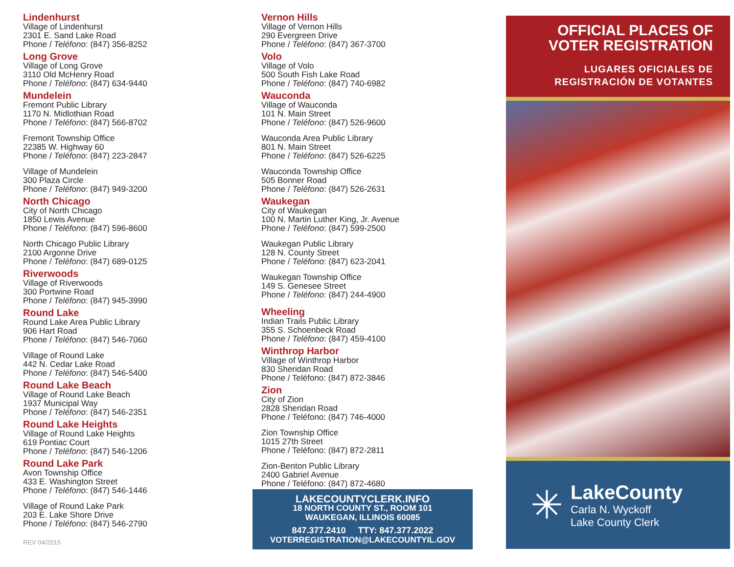Lindenhurst
Village of Lindenhurst
2301 E. Sand Lake Road
Phone / Teléfono: (847) 356-8252
Long Grove
Village of Long Grove
3110 Old McHenry Road
Phone / Teléfono: (847) 634-9440
Mundelein
Fremont Public Library
1170 N. Midlothian Road
Phone / Teléfono: (847) 566-8702
Fremont Township Office
22385 W. Highway 60
Phone / Teléfono: (847) 223-2847
Village of Mundelein
300 Plaza Circle
Phone / Teléfono: (847) 949-3200
North Chicago
City of North Chicago
1850 Lewis Avenue
Phone / Teléfono: (847) 596-8600
North Chicago Public Library
2100 Argonne Drive
Phone / Teléfono: (847) 689-0125
Riverwoods
Village of Riverwoods
300 Portwine Road
Phone / Teléfono: (847) 945-3990
Round Lake
Round Lake Area Public Library
906 Hart Road
Phone / Teléfono: (847) 546-7060
Village of Round Lake
442 N. Cedar Lake Road
Phone / Teléfono: (847) 546-5400
Round Lake Beach
Village of Round Lake Beach
1937 Municipal Way
Phone / Teléfono: (847) 546-2351
Round Lake Heights
Village of Round Lake Heights
619 Pontiac Court
Phone / Teléfono: (847) 546-1206
Round Lake Park
Avon Township Office
433 E. Washington Street
Phone / Teléfono: (847) 546-1446
Village of Round Lake Park
203 E. Lake Shore Drive
Phone / Teléfono: (847) 546-2790
REV 04/2015
Vernon Hills
Village of Vernon Hills
290 Evergreen Drive
Phone / Teléfono: (847) 367-3700
Volo
Village of Volo
500 South Fish Lake Road
Phone / Teléfono: (847) 740-6982
Wauconda
Village of Wauconda
101 N. Main Street
Phone / Teléfono: (847) 526-9600
Wauconda Area Public Library
801 N. Main Street
Phone / Teléfono: (847) 526-6225
Wauconda Township Office
505 Bonner Road
Phone / Teléfono: (847) 526-2631
Waukegan
City of Waukegan
100 N. Martin Luther King, Jr. Avenue
Phone / Teléfono: (847) 599-2500
Waukegan Public Library
128 N. County Street
Phone / Teléfono: (847) 623-2041
Waukegan Township Office
149 S. Genesee Street
Phone / Teléfono: (847) 244-4900
Wheeling
Indian Trails Public Library
355 S. Schoenbeck Road
Phone / Teléfono: (847) 459-4100
Winthrop Harbor
Village of Winthrop Harbor
830 Sheridan Road
Phone / Teléfono: (847) 872-3846
Zion
City of Zion
2828 Sheridan Road
Phone / Teléfono: (847) 746-4000
Zion Township Office
1015 27th Street
Phone / Teléfono: (847) 872-2811
Zion-Benton Public Library
2400 Gabriel Avenue
Phone / Teléfono: (847) 872-4680
LAKECOUNTYCLERK.INFO
18 NORTH COUNTY ST., ROOM 101
WAUKEGAN, ILLINOIS 60085
847.377.2410 TTY: 847.377.2022
VOTERREGISTRATION@LAKECOUNTYIL.GOV
OFFICIAL PLACES OF
VOTER REGISTRATION
LUGARES OFICIALES DE
REGISTRACIÓN DE VOTANTES
✳
LakeCounty
Carla N. Wyckoff
Lake County Clerk